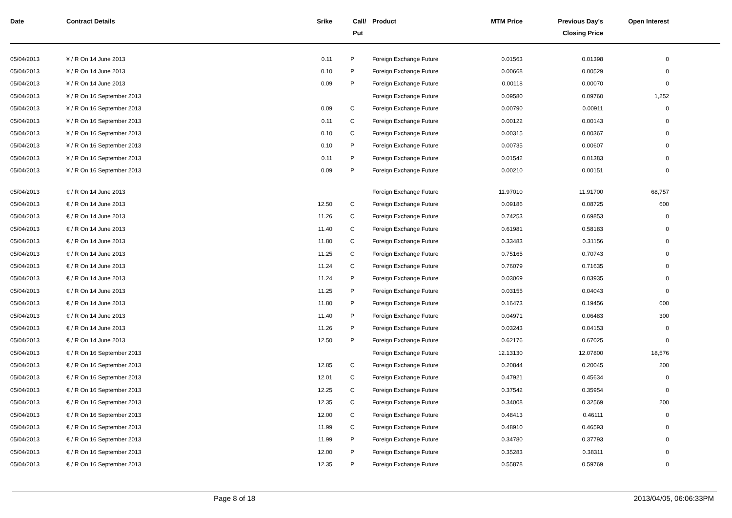| Date | Contract Details | Srike | Call/ Put | Product | MTM Price | Previous Day's Closing Price | Open Interest | |
| --- | --- | --- | --- | --- | --- | --- | --- | --- |
| 05/04/2013 | ¥ / R On 14 June 2013 | 0.11 | P | Foreign Exchange Future | 0.01563 | 0.01398 | 0 | |
| 05/04/2013 | ¥ / R On 14 June 2013 | 0.10 | P | Foreign Exchange Future | 0.00668 | 0.00529 | 0 | |
| 05/04/2013 | ¥ / R On 14 June 2013 | 0.09 | P | Foreign Exchange Future | 0.00118 | 0.00070 | 0 | |
| 05/04/2013 | ¥ / R On 16 September 2013 | | | Foreign Exchange Future | 0.09580 | 0.09760 | 1,252 | |
| 05/04/2013 | ¥ / R On 16 September 2013 | 0.09 | C | Foreign Exchange Future | 0.00790 | 0.00911 | 0 | |
| 05/04/2013 | ¥ / R On 16 September 2013 | 0.11 | C | Foreign Exchange Future | 0.00122 | 0.00143 | 0 | |
| 05/04/2013 | ¥ / R On 16 September 2013 | 0.10 | C | Foreign Exchange Future | 0.00315 | 0.00367 | 0 | |
| 05/04/2013 | ¥ / R On 16 September 2013 | 0.10 | P | Foreign Exchange Future | 0.00735 | 0.00607 | 0 | |
| 05/04/2013 | ¥ / R On 16 September 2013 | 0.11 | P | Foreign Exchange Future | 0.01542 | 0.01383 | 0 | |
| 05/04/2013 | ¥ / R On 16 September 2013 | 0.09 | P | Foreign Exchange Future | 0.00210 | 0.00151 | 0 | |
| 05/04/2013 | € / R On 14 June 2013 | | | Foreign Exchange Future | 11.97010 | 11.91700 | 68,757 | |
| 05/04/2013 | € / R On 14 June 2013 | 12.50 | C | Foreign Exchange Future | 0.09186 | 0.08725 | 600 | |
| 05/04/2013 | € / R On 14 June 2013 | 11.26 | C | Foreign Exchange Future | 0.74253 | 0.69853 | 0 | |
| 05/04/2013 | € / R On 14 June 2013 | 11.40 | C | Foreign Exchange Future | 0.61981 | 0.58183 | 0 | |
| 05/04/2013 | € / R On 14 June 2013 | 11.80 | C | Foreign Exchange Future | 0.33483 | 0.31156 | 0 | |
| 05/04/2013 | € / R On 14 June 2013 | 11.25 | C | Foreign Exchange Future | 0.75165 | 0.70743 | 0 | |
| 05/04/2013 | € / R On 14 June 2013 | 11.24 | C | Foreign Exchange Future | 0.76079 | 0.71635 | 0 | |
| 05/04/2013 | € / R On 14 June 2013 | 11.24 | P | Foreign Exchange Future | 0.03069 | 0.03935 | 0 | |
| 05/04/2013 | € / R On 14 June 2013 | 11.25 | P | Foreign Exchange Future | 0.03155 | 0.04043 | 0 | |
| 05/04/2013 | € / R On 14 June 2013 | 11.80 | P | Foreign Exchange Future | 0.16473 | 0.19456 | 600 | |
| 05/04/2013 | € / R On 14 June 2013 | 11.40 | P | Foreign Exchange Future | 0.04971 | 0.06483 | 300 | |
| 05/04/2013 | € / R On 14 June 2013 | 11.26 | P | Foreign Exchange Future | 0.03243 | 0.04153 | 0 | |
| 05/04/2013 | € / R On 14 June 2013 | 12.50 | P | Foreign Exchange Future | 0.62176 | 0.67025 | 0 | |
| 05/04/2013 | € / R On 16 September 2013 | | | Foreign Exchange Future | 12.13130 | 12.07800 | 18,576 | |
| 05/04/2013 | € / R On 16 September 2013 | 12.85 | C | Foreign Exchange Future | 0.20844 | 0.20045 | 200 | |
| 05/04/2013 | € / R On 16 September 2013 | 12.01 | C | Foreign Exchange Future | 0.47921 | 0.45634 | 0 | |
| 05/04/2013 | € / R On 16 September 2013 | 12.25 | C | Foreign Exchange Future | 0.37542 | 0.35954 | 0 | |
| 05/04/2013 | € / R On 16 September 2013 | 12.35 | C | Foreign Exchange Future | 0.34008 | 0.32569 | 200 | |
| 05/04/2013 | € / R On 16 September 2013 | 12.00 | C | Foreign Exchange Future | 0.48413 | 0.46111 | 0 | |
| 05/04/2013 | € / R On 16 September 2013 | 11.99 | C | Foreign Exchange Future | 0.48910 | 0.46593 | 0 | |
| 05/04/2013 | € / R On 16 September 2013 | 11.99 | P | Foreign Exchange Future | 0.34780 | 0.37793 | 0 | |
| 05/04/2013 | € / R On 16 September 2013 | 12.00 | P | Foreign Exchange Future | 0.35283 | 0.38311 | 0 | |
| 05/04/2013 | € / R On 16 September 2013 | 12.35 | P | Foreign Exchange Future | 0.55878 | 0.59769 | 0 | |
Page 8 of 18 2013/04/05, 06:06:33PM